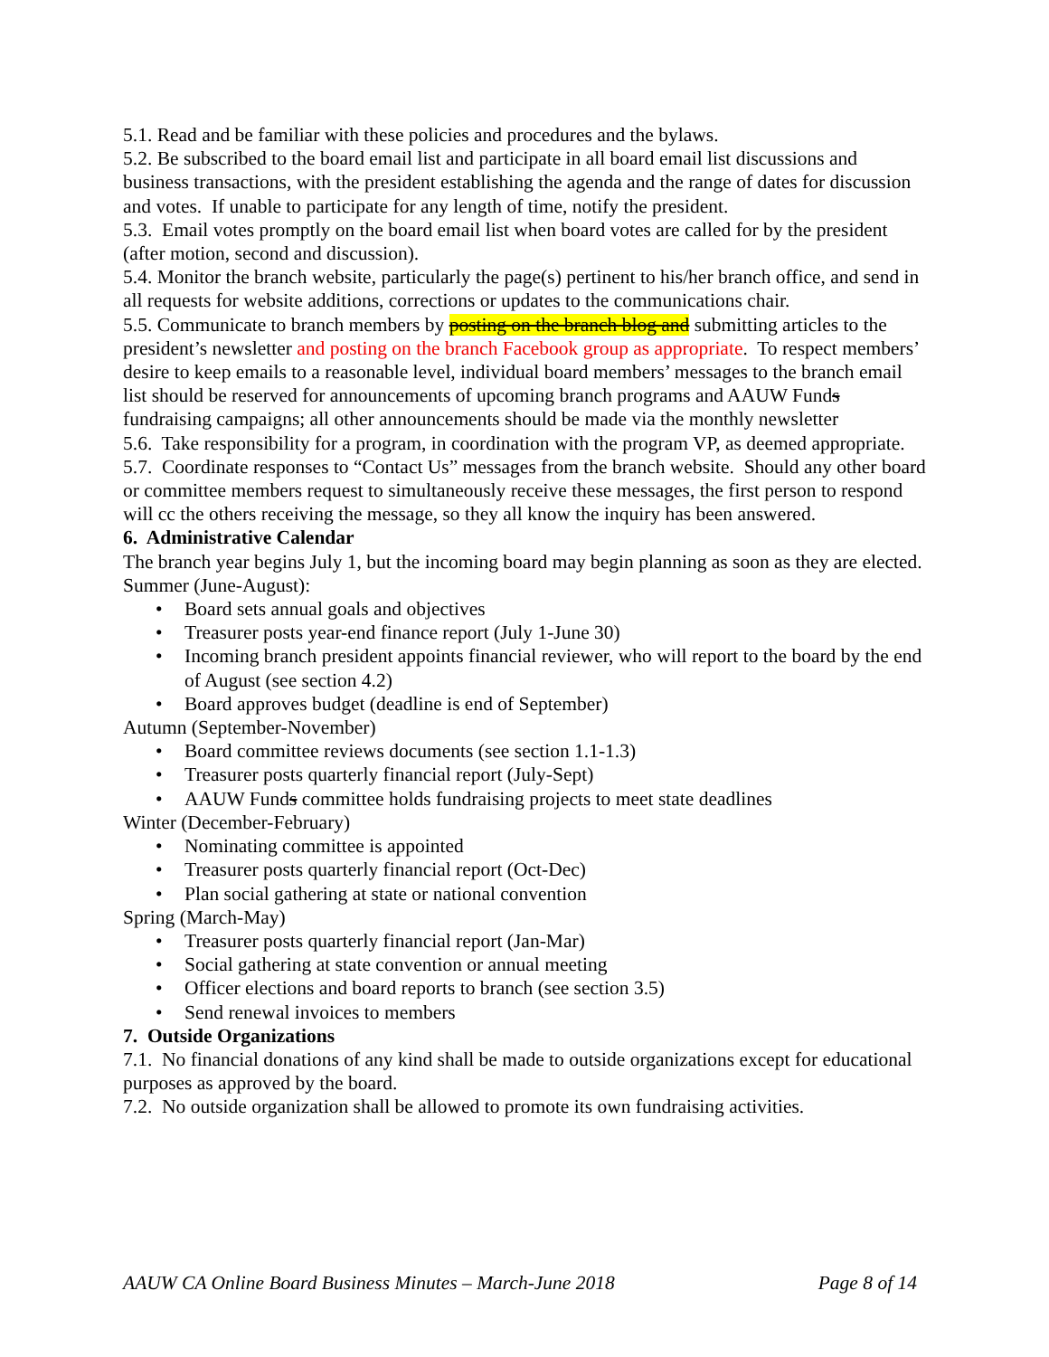5.1. Read and be familiar with these policies and procedures and the bylaws.
5.2. Be subscribed to the board email list and participate in all board email list discussions and business transactions, with the president establishing the agenda and the range of dates for discussion and votes. If unable to participate for any length of time, notify the president.
5.3. Email votes promptly on the board email list when board votes are called for by the president (after motion, second and discussion).
5.4. Monitor the branch website, particularly the page(s) pertinent to his/her branch office, and send in all requests for website additions, corrections or updates to the communications chair.
5.5. Communicate to branch members by posting on the branch blog and submitting articles to the president’s newsletter and posting on the branch Facebook group as appropriate. To respect members’ desire to keep emails to a reasonable level, individual board members’ messages to the branch email list should be reserved for announcements of upcoming branch programs and AAUW Funds fundraising campaigns; all other announcements should be made via the monthly newsletter
5.6. Take responsibility for a program, in coordination with the program VP, as deemed appropriate.
5.7. Coordinate responses to “Contact Us” messages from the branch website. Should any other board or committee members request to simultaneously receive these messages, the first person to respond will cc the others receiving the message, so they all know the inquiry has been answered.
6. Administrative Calendar
The branch year begins July 1, but the incoming board may begin planning as soon as they are elected.
Summer (June-August):
• Board sets annual goals and objectives
• Treasurer posts year-end finance report (July 1-June 30)
• Incoming branch president appoints financial reviewer, who will report to the board by the end of August (see section 4.2)
• Board approves budget (deadline is end of September)
Autumn (September-November)
• Board committee reviews documents (see section 1.1-1.3)
• Treasurer posts quarterly financial report (July-Sept)
• AAUW Funds committee holds fundraising projects to meet state deadlines
Winter (December-February)
• Nominating committee is appointed
• Treasurer posts quarterly financial report (Oct-Dec)
• Plan social gathering at state or national convention
Spring (March-May)
• Treasurer posts quarterly financial report (Jan-Mar)
• Social gathering at state convention or annual meeting
• Officer elections and board reports to branch (see section 3.5)
• Send renewal invoices to members
7. Outside Organizations
7.1. No financial donations of any kind shall be made to outside organizations except for educational purposes as approved by the board.
7.2. No outside organization shall be allowed to promote its own fundraising activities.
AAUW CA Online Board Business Minutes – March-June 2018 Page 8 of 14